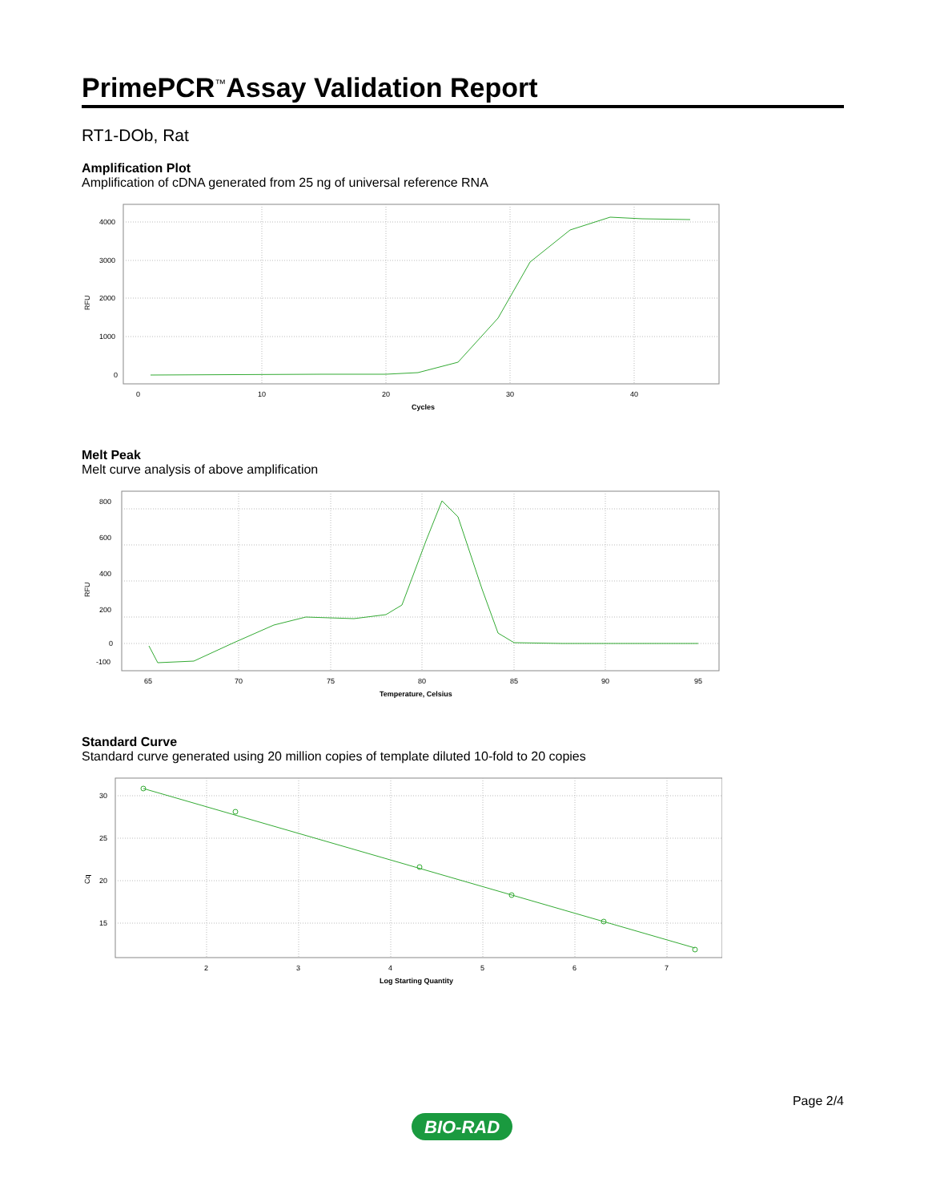PrimePCR<sup>™</sup>Assay Validation Report
RT1-DOb, Rat
Amplification Plot
Amplification of cDNA generated from 25 ng of universal reference RNA
RFU
4000
3000
2000
1000
0
0
10
20
30
40
Cycles
Melt Peak
Melt curve analysis of above amplification
RFU
800
600
400
200
0
-100
65
70
75
80
85
90
95
Temperature, Celsius
Standard Curve
Standard curve generated using 20 million copies of template diluted 10-fold to 20 copies
Cq
30
25
20
15
2
3
4
5
6
7
Log Starting Quantity
BIO-RAD
Page 2/4